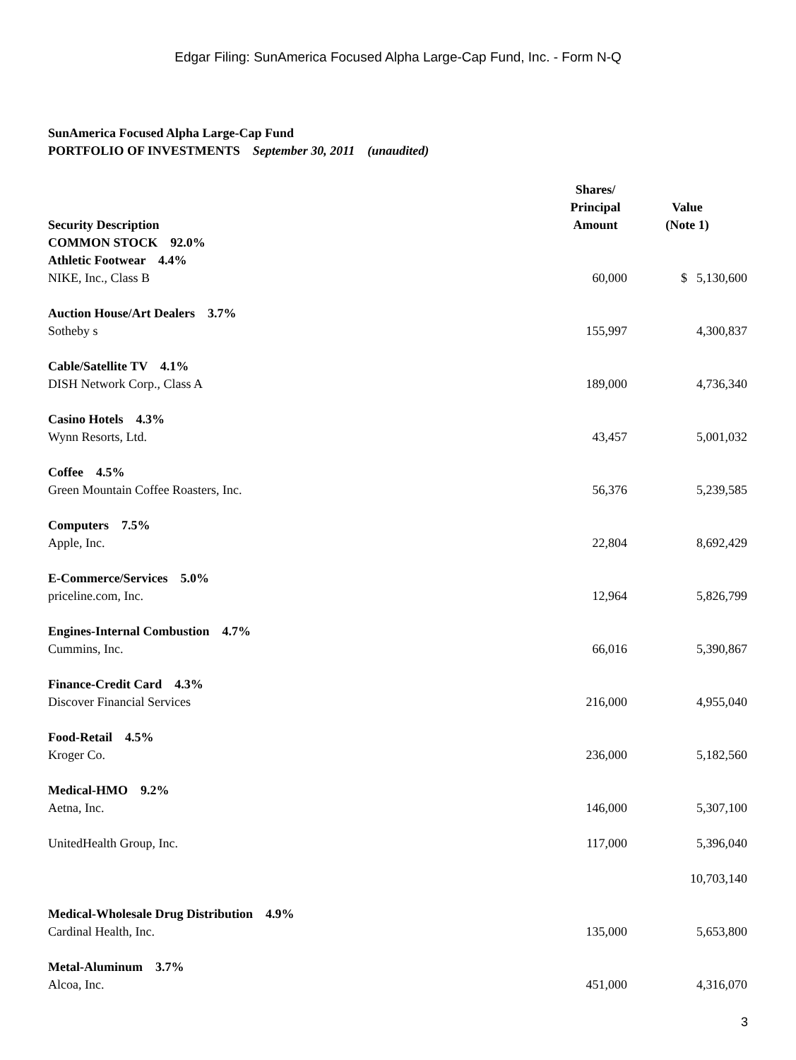Edgar Filing: SunAmerica Focused Alpha Large-Cap Fund, Inc. - Form N-Q
SunAmerica Focused Alpha Large-Cap Fund
PORTFOLIO OF INVESTMENTS September 30, 2011 (unaudited)
| Security Description | Shares/ Principal Amount | Value (Note 1) | |
| --- | --- | --- | --- |
| COMMON STOCK 92.0% | | | |
| Athletic Footwear 4.4% | | | |
| NIKE, Inc., Class B | 60,000 | $ | 5,130,600 |
| Auction House/Art Dealers 3.7% | | | |
| Sotheby s | 155,997 | | 4,300,837 |
| Cable/Satellite TV 4.1% | | | |
| DISH Network Corp., Class A | 189,000 | | 4,736,340 |
| Casino Hotels 4.3% | | | |
| Wynn Resorts, Ltd. | 43,457 | | 5,001,032 |
| Coffee 4.5% | | | |
| Green Mountain Coffee Roasters, Inc. | 56,376 | | 5,239,585 |
| Computers 7.5% | | | |
| Apple, Inc. | 22,804 | | 8,692,429 |
| E-Commerce/Services 5.0% | | | |
| priceline.com, Inc. | 12,964 | | 5,826,799 |
| Engines-Internal Combustion 4.7% | | | |
| Cummins, Inc. | 66,016 | | 5,390,867 |
| Finance-Credit Card 4.3% | | | |
| Discover Financial Services | 216,000 | | 4,955,040 |
| Food-Retail 4.5% | | | |
| Kroger Co. | 236,000 | | 5,182,560 |
| Medical-HMO 9.2% | | | |
| Aetna, Inc. | 146,000 | | 5,307,100 |
| UnitedHealth Group, Inc. | 117,000 | | 5,396,040 |
| | | | 10,703,140 |
| Medical-Wholesale Drug Distribution 4.9% | | | |
| Cardinal Health, Inc. | 135,000 | | 5,653,800 |
| Metal-Aluminum 3.7% | | | |
| Alcoa, Inc. | 451,000 | | 4,316,070 |
3